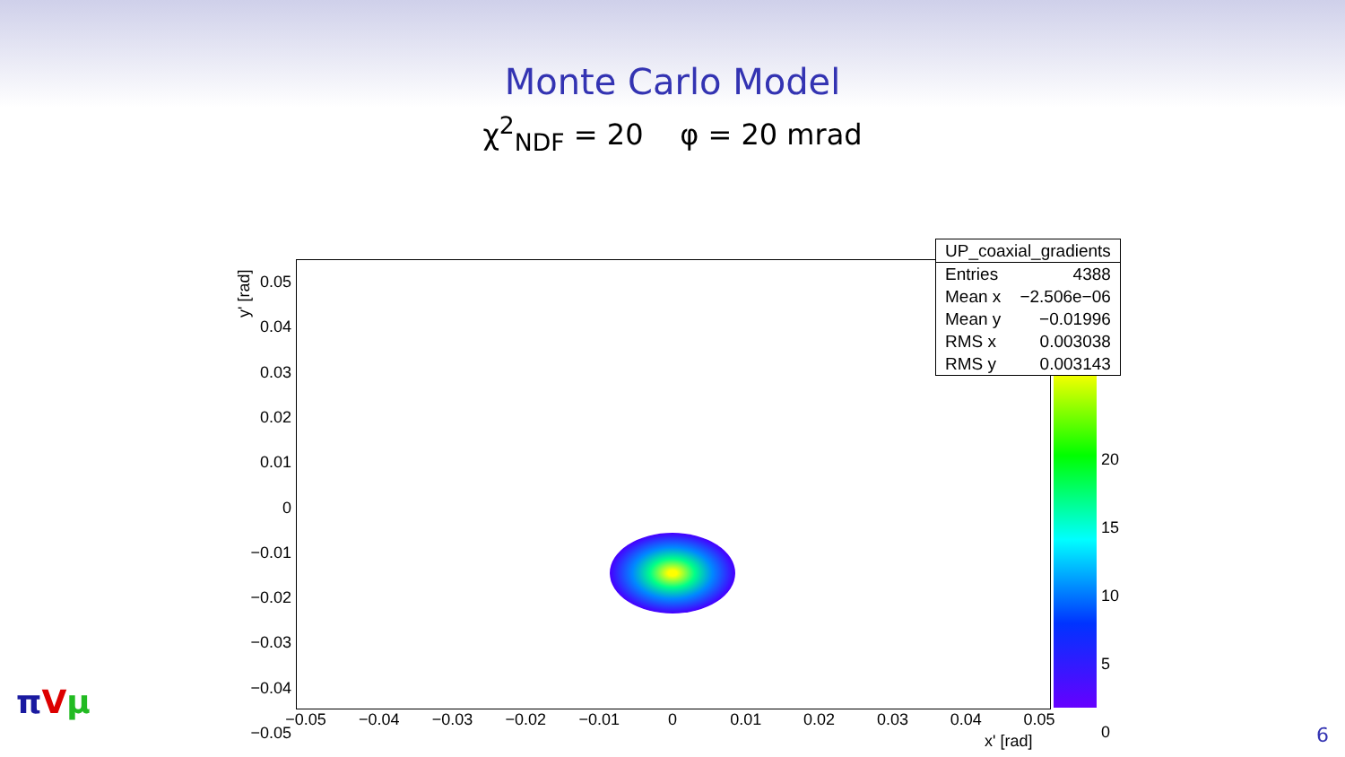Monte Carlo Model
χ<sup>2</sup><sub>NDF</sub> = 20 φ = 20 mrad
y' [rad]
0.05
0.04
0.03
0.02
0.01
0
−0.01
−0.02
−0.03
−0.04
−0.05
−0.05 −0.04 −0.03 −0.02 −0.01 0 0.01 0.02 0.03 0.04 0.05
x' [rad]
20
15
10
5
0
| UP_coaxial_gradients | |
| Entries | 4388 |
| Mean x | −2.506e−06 |
| Mean y | −0.01996 |
| RMS x | 0.003038 |
| RMS y | 0.003143 |
πVμ
6